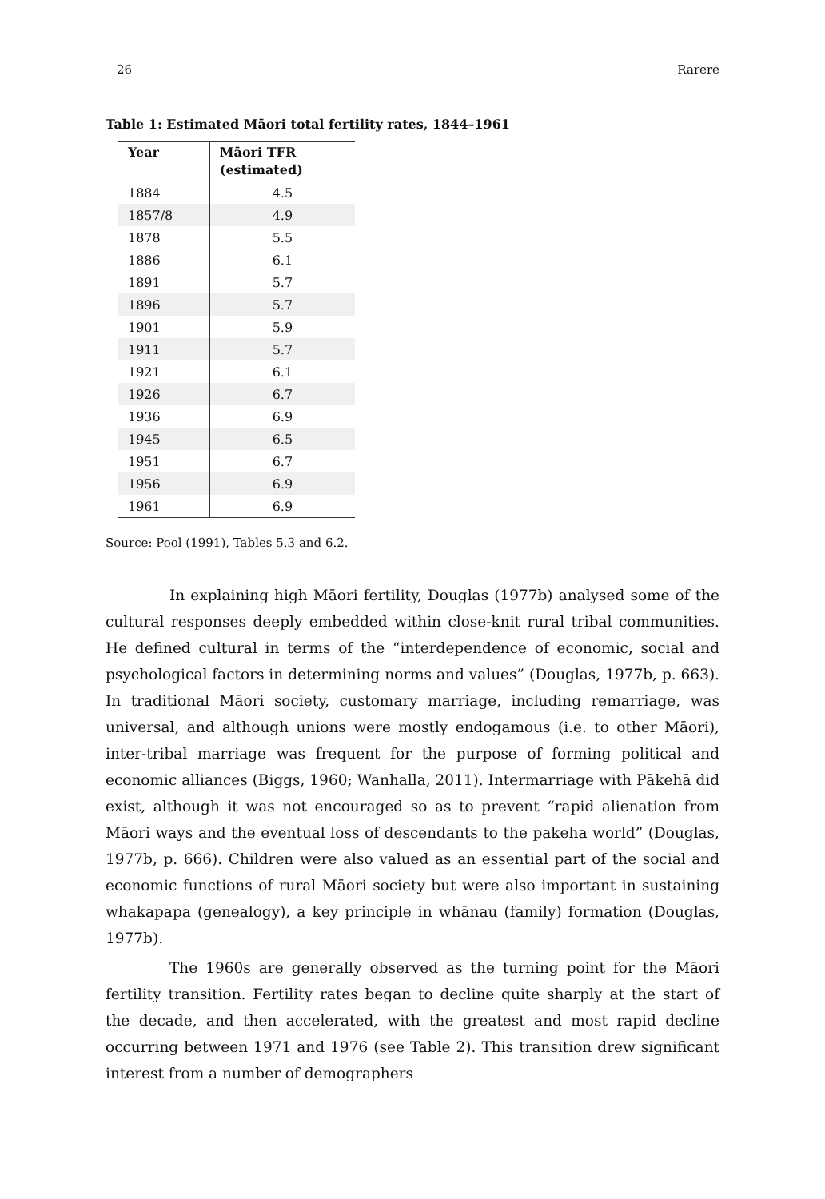26 Rarere
Table 1: Estimated Māori total fertility rates, 1844–1961
| Year | Māori TFR (estimated) |
| --- | --- |
| 1884 | 4.5 |
| 1857/8 | 4.9 |
| 1878 | 5.5 |
| 1886 | 6.1 |
| 1891 | 5.7 |
| 1896 | 5.7 |
| 1901 | 5.9 |
| 1911 | 5.7 |
| 1921 | 6.1 |
| 1926 | 6.7 |
| 1936 | 6.9 |
| 1945 | 6.5 |
| 1951 | 6.7 |
| 1956 | 6.9 |
| 1961 | 6.9 |
Source: Pool (1991), Tables 5.3 and 6.2.
In explaining high Māori fertility, Douglas (1977b) analysed some of the cultural responses deeply embedded within close-knit rural tribal communities. He defined cultural in terms of the “interdependence of economic, social and psychological factors in determining norms and values” (Douglas, 1977b, p. 663). In traditional Māori society, customary marriage, including remarriage, was universal, and although unions were mostly endogamous (i.e. to other Māori), inter-tribal marriage was frequent for the purpose of forming political and economic alliances (Biggs, 1960; Wanhalla, 2011). Intermarriage with Pākehā did exist, although it was not encouraged so as to prevent “rapid alienation from Māori ways and the eventual loss of descendants to the pakeha world” (Douglas, 1977b, p. 666). Children were also valued as an essential part of the social and economic functions of rural Māori society but were also important in sustaining whakapapa (genealogy), a key principle in whānau (family) formation (Douglas, 1977b).
The 1960s are generally observed as the turning point for the Māori fertility transition. Fertility rates began to decline quite sharply at the start of the decade, and then accelerated, with the greatest and most rapid decline occurring between 1971 and 1976 (see Table 2). This transition drew significant interest from a number of demographers